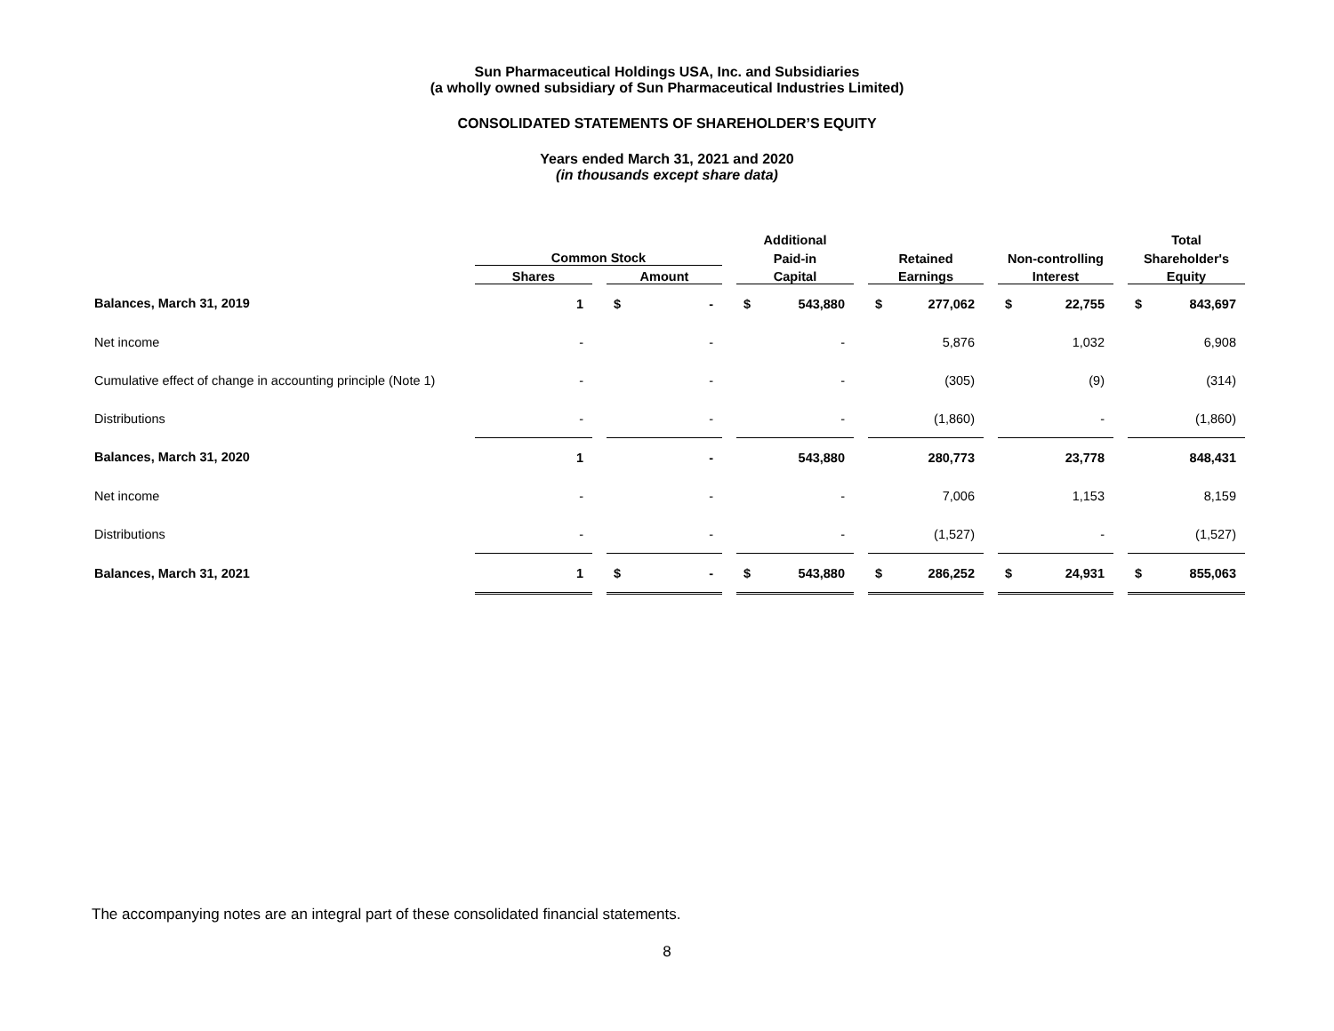Sun Pharmaceutical Holdings USA, Inc. and Subsidiaries
(a wholly owned subsidiary of Sun Pharmaceutical Industries Limited)
CONSOLIDATED STATEMENTS OF SHAREHOLDER’S EQUITY
Years ended March 31, 2021 and 2020
(in thousands except share data)
| | | | | | | Additional | | | | | | | | | Total | |
| --- | --- | --- | --- | --- | --- | --- | --- | --- | --- | --- | --- | --- | --- | --- | --- | --- |
| | Common Stock | | | | | Paid-in | | | Retained | | | Non-controlling | | | Shareholder's | |
| | Shares | | Amount | | | Capital | | | Earnings | | | Interest | | | Equity | |
| Balances, March 31, 2019 | 1 | | $ | - | | $ | 543,880 | | $ | 277,062 | | $ | 22,755 | | $ | 843,697 |
| Net income | - | | | - | | | - | | | 5,876 | | | 1,032 | | | 6,908 |
| Cumulative effect of change in accounting principle (Note 1) | - | | | - | | | - | | | (305) | | | (9) | | | (314) |
| Distributions | - | | | - | | | - | | | (1,860) | | | - | | | (1,860) |
| Balances, March 31, 2020 | 1 | | | - | | | 543,880 | | | 280,773 | | | 23,778 | | | 848,431 |
| Net income | - | | | - | | | - | | | 7,006 | | | 1,153 | | | 8,159 |
| Distributions | - | | | - | | | - | | | (1,527) | | | - | | | (1,527) |
| Balances, March 31, 2021 | 1 | | $ | - | | $ | 543,880 | | $ | 286,252 | | $ | 24,931 | | $ | 855,063 |
The accompanying notes are an integral part of these consolidated financial statements.
8